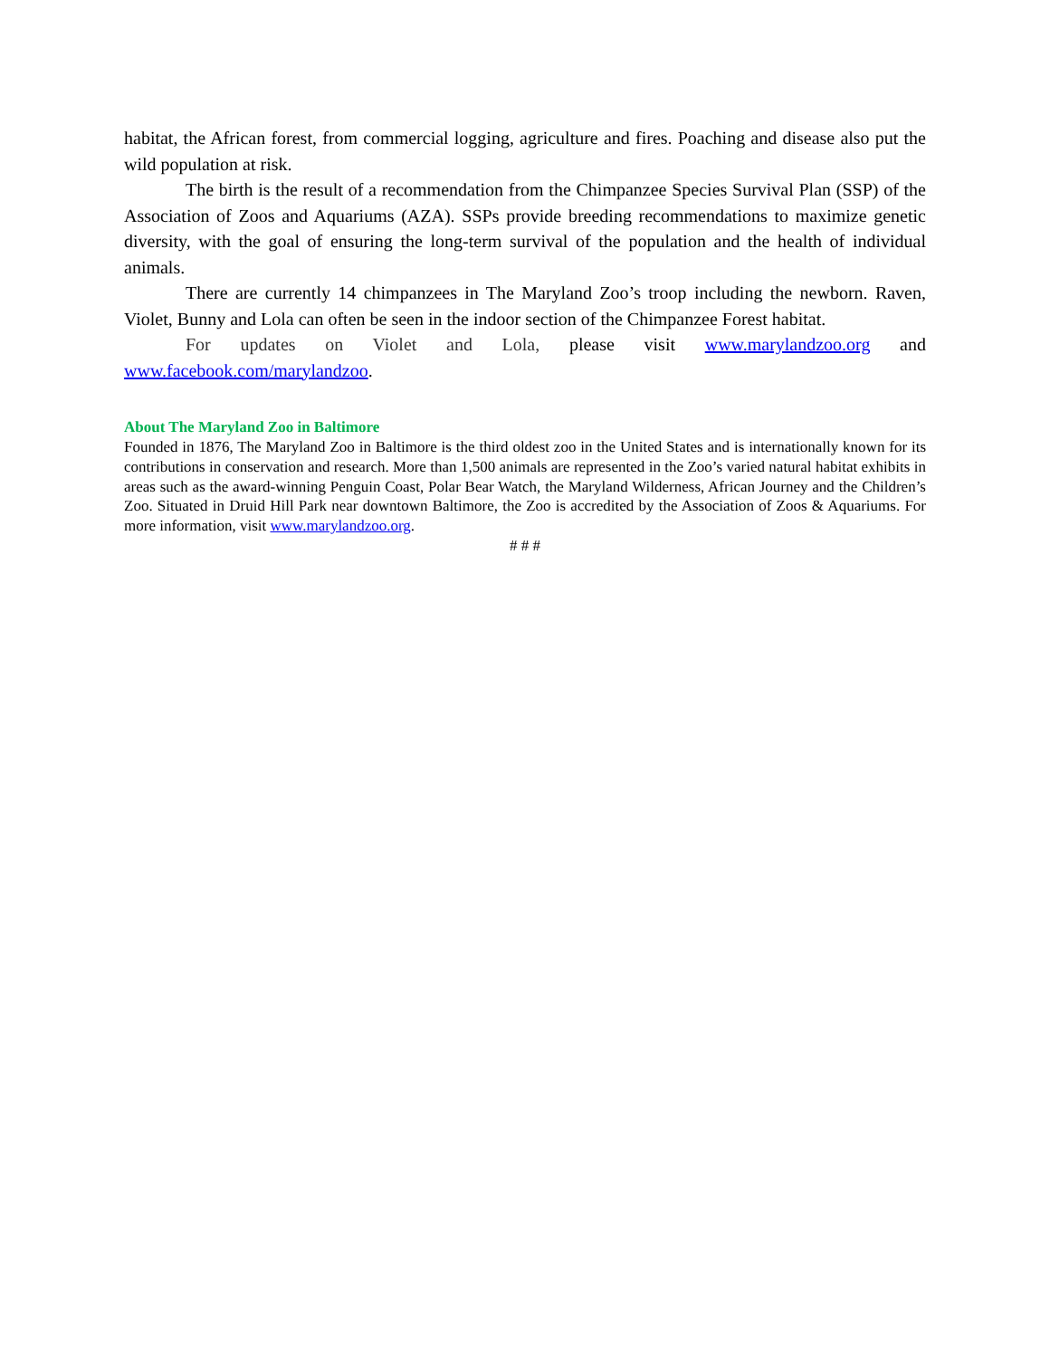habitat, the African forest, from commercial logging, agriculture and fires. Poaching and disease also put the wild population at risk.
The birth is the result of a recommendation from the Chimpanzee Species Survival Plan (SSP) of the Association of Zoos and Aquariums (AZA). SSPs provide breeding recommendations to maximize genetic diversity, with the goal of ensuring the long-term survival of the population and the health of individual animals.
There are currently 14 chimpanzees in The Maryland Zoo’s troop including the newborn. Raven, Violet, Bunny and Lola can often be seen in the indoor section of the Chimpanzee Forest habitat.
For updates on Violet and Lola, please visit www.marylandzoo.org and
www.facebook.com/marylandzoo.
About The Maryland Zoo in Baltimore
Founded in 1876, The Maryland Zoo in Baltimore is the third oldest zoo in the United States and is internationally known for its contributions in conservation and research. More than 1,500 animals are represented in the Zoo’s varied natural habitat exhibits in areas such as the award-winning Penguin Coast, Polar Bear Watch, the Maryland Wilderness, African Journey and the Children’s Zoo. Situated in Druid Hill Park near downtown Baltimore, the Zoo is accredited by the Association of Zoos & Aquariums. For more information, visit www.marylandzoo.org.
# # #